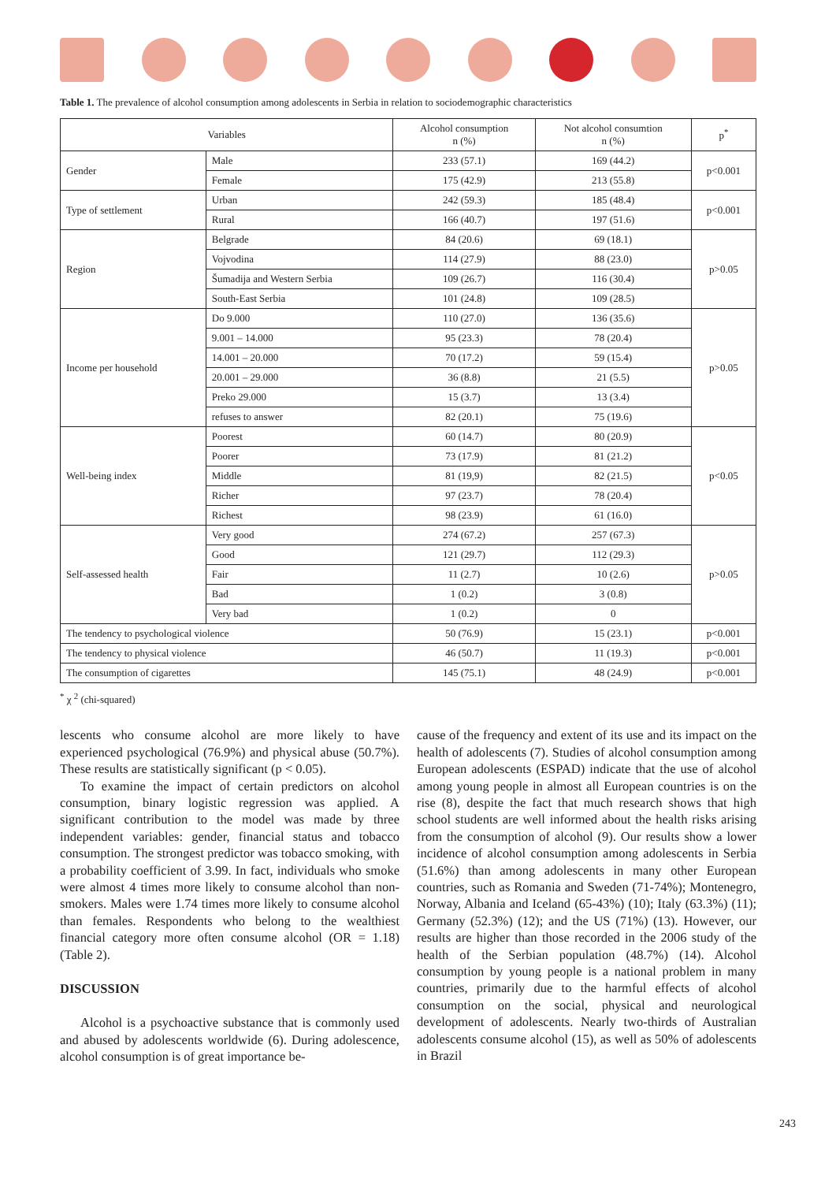Table 1. The prevalence of alcohol consumption among adolescents in Serbia in relation to sociodemographic characteristics
| Variables | | Alcohol consumption n (%) | Not alcohol consumtion n (%) | p<sup>*</sup> |
| --- | --- | --- | --- | --- |
| Gender | Male | 233 (57.1) | 169 (44.2) | p<0.001 |
| | Female | 175 (42.9) | 213 (55.8) | |
| Type of settlement | Urban | 242 (59.3) | 185 (48.4) | p<0.001 |
| | Rural | 166 (40.7) | 197 (51.6) | |
| Region | Belgrade | 84 (20.6) | 69 (18.1) | p>0.05 |
| | Vojvodina | 114 (27.9) | 88 (23.0) | |
| | Šumadija and Western Serbia | 109 (26.7) | 116 (30.4) | |
| | South-East Serbia | 101 (24.8) | 109 (28.5) | |
| Income per household | Do 9.000 | 110 (27.0) | 136 (35.6) | p>0.05 |
| | 9.001 – 14.000 | 95 (23.3) | 78 (20.4) | |
| | 14.001 – 20.000 | 70 (17.2) | 59 (15.4) | |
| | 20.001 – 29.000 | 36 (8.8) | 21 (5.5) | |
| | Preko 29.000 | 15 (3.7) | 13 (3.4) | |
| | refuses to answer | 82 (20.1) | 75 (19.6) | |
| Well-being index | Poorest | 60 (14.7) | 80 (20.9) | p<0.05 |
| | Poorer | 73 (17.9) | 81 (21.2) | |
| | Middle | 81 (19,9) | 82 (21.5) | |
| | Richer | 97 (23.7) | 78 (20.4) | |
| | Richest | 98 (23.9) | 61 (16.0) | |
| Self-assessed health | Very good | 274 (67.2) | 257 (67.3) | p>0.05 |
| | Good | 121 (29.7) | 112 (29.3) | |
| | Fair | 11 (2.7) | 10 (2.6) | |
| | Bad | 1 (0.2) | 3 (0.8) | |
| | Very bad | 1 (0.2) | 0 | |
| The tendency to psychological violence | | 50 (76.9) | 15 (23.1) | p<0.001 |
| The tendency to physical violence | | 46 (50.7) | 11 (19.3) | p<0.001 |
| The consumption of cigarettes | | 145 (75.1) | 48 (24.9) | p<0.001 |
<sup>*</sup> χ <sup>2</sup> (chi-squared)
lescents who consume alcohol are more likely to have experienced psychological (76.9%) and physical abuse (50.7%). These results are statistically significant (p < 0.05).
To examine the impact of certain predictors on alcohol consumption, binary logistic regression was applied. A significant contribution to the model was made by three independent variables: gender, financial status and tobacco consumption. The strongest predictor was tobacco smoking, with a probability coefficient of 3.99. In fact, individuals who smoke were almost 4 times more likely to consume alcohol than non-smokers. Males were 1.74 times more likely to consume alcohol than females. Respondents who belong to the wealthiest financial category more often consume alcohol (OR = 1.18) (Table 2).
DISCUSSION
Alcohol is a psychoactive substance that is commonly used and abused by adolescents worldwide (6). During adolescence, alcohol consumption is of great importance be-
cause of the frequency and extent of its use and its impact on the health of adolescents (7). Studies of alcohol consumption among European adolescents (ESPAD) indicate that the use of alcohol among young people in almost all European countries is on the rise (8), despite the fact that much research shows that high school students are well informed about the health risks arising from the consumption of alcohol (9). Our results show a lower incidence of alcohol consumption among adolescents in Serbia (51.6%) than among adolescents in many other European countries, such as Romania and Sweden (71-74%); Montenegro, Norway, Albania and Iceland (65-43%) (10); Italy (63.3%) (11); Germany (52.3%) (12); and the US (71%) (13). However, our results are higher than those recorded in the 2006 study of the health of the Serbian population (48.7%) (14). Alcohol consumption by young people is a national problem in many countries, primarily due to the harmful effects of alcohol consumption on the social, physical and neurological development of adolescents. Nearly two-thirds of Australian adolescents consume alcohol (15), as well as 50% of adolescents in Brazil
243